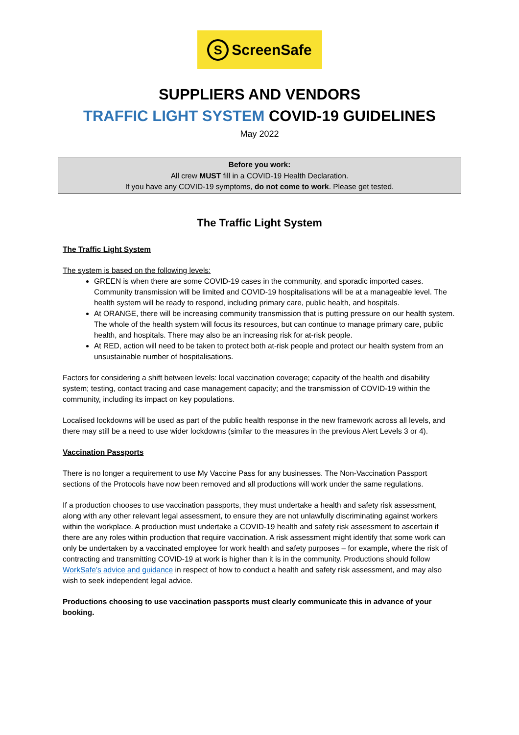S ScreenSafe
SUPPLIERS AND VENDORS
TRAFFIC LIGHT SYSTEM COVID-19 GUIDELINES
May 2022
Before you work:
All crew MUST fill in a COVID-19 Health Declaration.
If you have any COVID-19 symptoms, do not come to work. Please get tested.
The Traffic Light System
The Traffic Light System
The system is based on the following levels:
GREEN is when there are some COVID-19 cases in the community, and sporadic imported cases. Community transmission will be limited and COVID-19 hospitalisations will be at a manageable level. The health system will be ready to respond, including primary care, public health, and hospitals.
At ORANGE, there will be increasing community transmission that is putting pressure on our health system. The whole of the health system will focus its resources, but can continue to manage primary care, public health, and hospitals. There may also be an increasing risk for at-risk people.
At RED, action will need to be taken to protect both at-risk people and protect our health system from an unsustainable number of hospitalisations.
Factors for considering a shift between levels: local vaccination coverage; capacity of the health and disability system; testing, contact tracing and case management capacity; and the transmission of COVID-19 within the community, including its impact on key populations.
Localised lockdowns will be used as part of the public health response in the new framework across all levels, and there may still be a need to use wider lockdowns (similar to the measures in the previous Alert Levels 3 or 4).
Vaccination Passports
There is no longer a requirement to use My Vaccine Pass for any businesses. The Non-Vaccination Passport sections of the Protocols have now been removed and all productions will work under the same regulations.
If a production chooses to use vaccination passports, they must undertake a health and safety risk assessment, along with any other relevant legal assessment, to ensure they are not unlawfully discriminating against workers within the workplace. A production must undertake a COVID-19 health and safety risk assessment to ascertain if there are any roles within production that require vaccination. A risk assessment might identify that some work can only be undertaken by a vaccinated employee for work health and safety purposes – for example, where the risk of contracting and transmitting COVID-19 at work is higher than it is in the community. Productions should follow WorkSafe’s advice and guidance in respect of how to conduct a health and safety risk assessment, and may also wish to seek independent legal advice.
Productions choosing to use vaccination passports must clearly communicate this in advance of your booking.